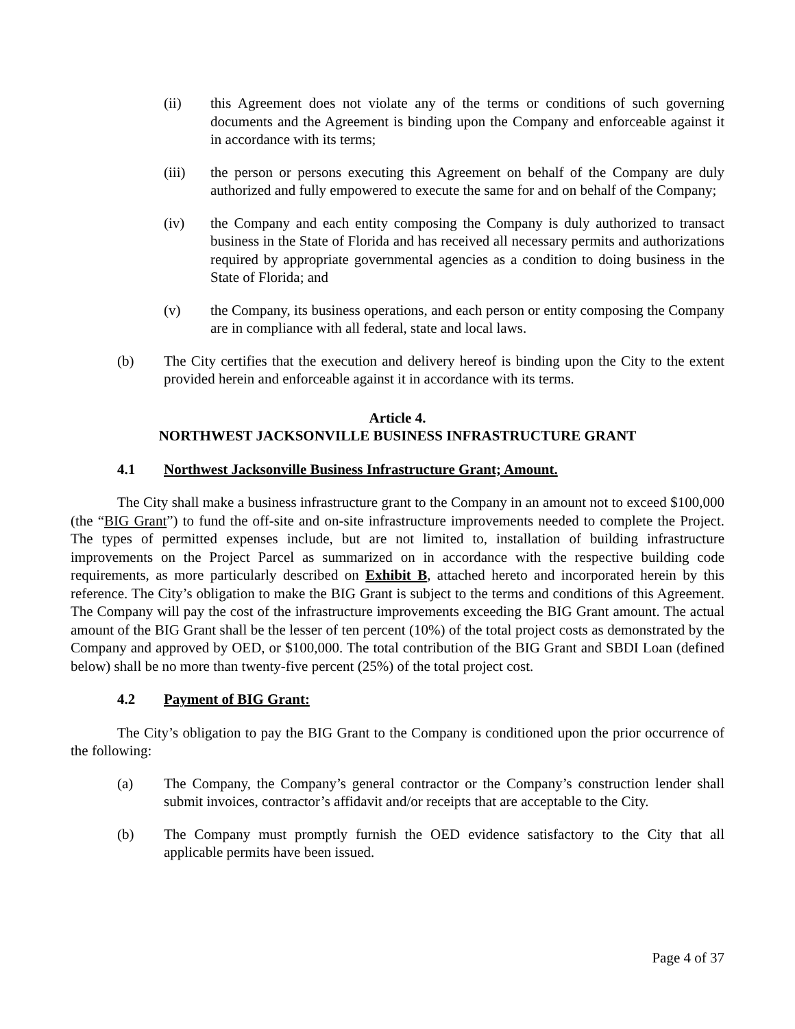(ii) this Agreement does not violate any of the terms or conditions of such governing documents and the Agreement is binding upon the Company and enforceable against it in accordance with its terms;
(iii) the person or persons executing this Agreement on behalf of the Company are duly authorized and fully empowered to execute the same for and on behalf of the Company;
(iv) the Company and each entity composing the Company is duly authorized to transact business in the State of Florida and has received all necessary permits and authorizations required by appropriate governmental agencies as a condition to doing business in the State of Florida; and
(v) the Company, its business operations, and each person or entity composing the Company are in compliance with all federal, state and local laws.
(b) The City certifies that the execution and delivery hereof is binding upon the City to the extent provided herein and enforceable against it in accordance with its terms.
Article 4.
NORTHWEST JACKSONVILLE BUSINESS INFRASTRUCTURE GRANT
4.1 Northwest Jacksonville Business Infrastructure Grant; Amount.
The City shall make a business infrastructure grant to the Company in an amount not to exceed $100,000 (the “BIG Grant”) to fund the off-site and on-site infrastructure improvements needed to complete the Project. The types of permitted expenses include, but are not limited to, installation of building infrastructure improvements on the Project Parcel as summarized on in accordance with the respective building code requirements, as more particularly described on Exhibit B, attached hereto and incorporated herein by this reference. The City’s obligation to make the BIG Grant is subject to the terms and conditions of this Agreement. The Company will pay the cost of the infrastructure improvements exceeding the BIG Grant amount. The actual amount of the BIG Grant shall be the lesser of ten percent (10%) of the total project costs as demonstrated by the Company and approved by OED, or $100,000. The total contribution of the BIG Grant and SBDI Loan (defined below) shall be no more than twenty-five percent (25%) of the total project cost.
4.2 Payment of BIG Grant:
The City’s obligation to pay the BIG Grant to the Company is conditioned upon the prior occurrence of the following:
(a) The Company, the Company’s general contractor or the Company’s construction lender shall submit invoices, contractor’s affidavit and/or receipts that are acceptable to the City.
(b) The Company must promptly furnish the OED evidence satisfactory to the City that all applicable permits have been issued.
Page 4 of 37